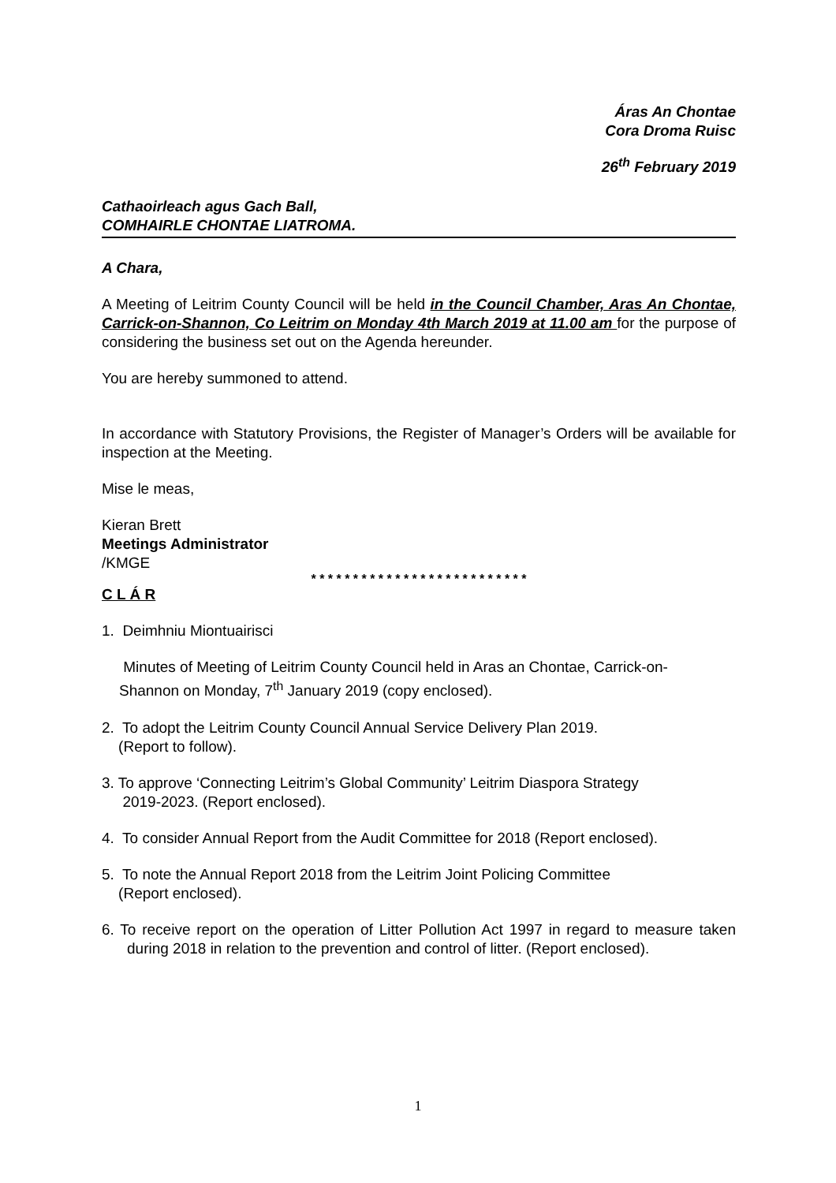Áras An Chontae
Cora Droma Ruisc
26<sup>th</sup> February 2019
Cathaoirleach agus Gach Ball,
COMHAIRLE CHONTAE LIATROMA.
A Chara,
A Meeting of Leitrim County Council will be held in the Council Chamber, Aras An Chontae, Carrick-on-Shannon, Co Leitrim on Monday 4th March 2019 at 11.00 am for the purpose of considering the business set out on the Agenda hereunder.
You are hereby summoned to attend.
In accordance with Statutory Provisions, the Register of Manager’s Orders will be available for inspection at the Meeting.
Mise le meas,
Kieran Brett
Meetings Administrator
/KMGE
* * * * * * * * * * * * * * * * * * * * * * * * * *
C L Á R
1. Deimhniu Miontuairisci
Minutes of Meeting of Leitrim County Council held in Aras an Chontae, Carrick-on-Shannon on Monday, 7<sup>th</sup> January 2019 (copy enclosed).
2. To adopt the Leitrim County Council Annual Service Delivery Plan 2019.
(Report to follow).
3. To approve ‘Connecting Leitrim’s Global Community’ Leitrim Diaspora Strategy
2019-2023. (Report enclosed).
4. To consider Annual Report from the Audit Committee for 2018 (Report enclosed).
5. To note the Annual Report 2018 from the Leitrim Joint Policing Committee
(Report enclosed).
6. To receive report on the operation of Litter Pollution Act 1997 in regard to measure taken during 2018 in relation to the prevention and control of litter. (Report enclosed).
1